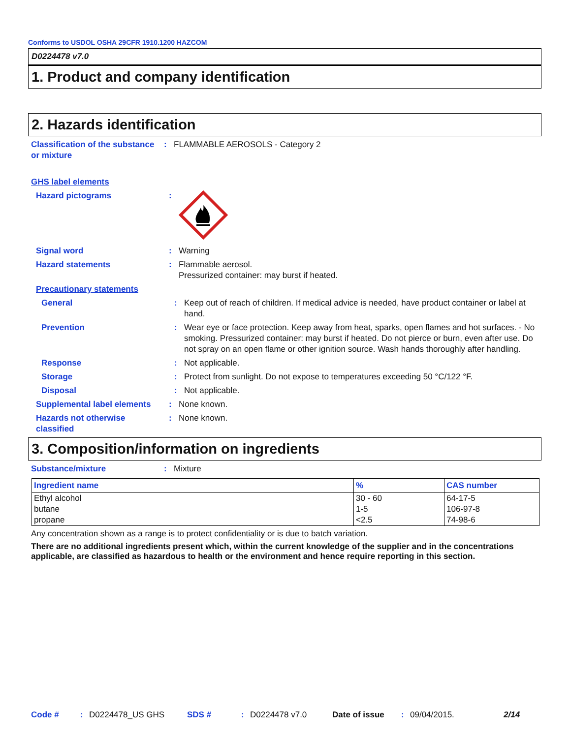Conforms to USDOL OSHA 29CFR 1910.1200 HAZCOM
D0224478 v7.0
1. Product and company identification
2. Hazards identification
Classification of the substance or mixture
: FLAMMABLE AEROSOLS - Category 2
GHS label elements
Hazard pictograms :
Signal word : Warning
Hazard statements : Flammable aerosol.
Pressurized container: may burst if heated.
Precautionary statements
General : Keep out of reach of children. If medical advice is needed, have product container or label at hand.
Prevention : Wear eye or face protection. Keep away from heat, sparks, open flames and hot surfaces. - No smoking. Pressurized container: may burst if heated. Do not pierce or burn, even after use. Do not spray on an open flame or other ignition source. Wash hands thoroughly after handling.
Response : Not applicable.
Storage : Protect from sunlight. Do not expose to temperatures exceeding 50 °C/122 °F.
Disposal : Not applicable.
Supplemental label elements
: None known.
Hazards not otherwise classified
: None known.
3. Composition/information on ingredients
Substance/mixture : Mixture
| Ingredient name | % | CAS number |
| --- | --- | --- |
| Ethyl alcohol | 30 - 60 | 64-17-5 |
| butane | 1-5 | 106-97-8 |
| propane | <2.5 | 74-98-6 |
Any concentration shown as a range is to protect confidentiality or is due to batch variation.
There are no additional ingredients present which, within the current knowledge of the supplier and in the concentrations applicable, are classified as hazardous to health or the environment and hence require reporting in this section.
Code #: D0224478_US GHS SDS #: D0224478 v7.0 Date of issue: 09/04/2015. 2/14